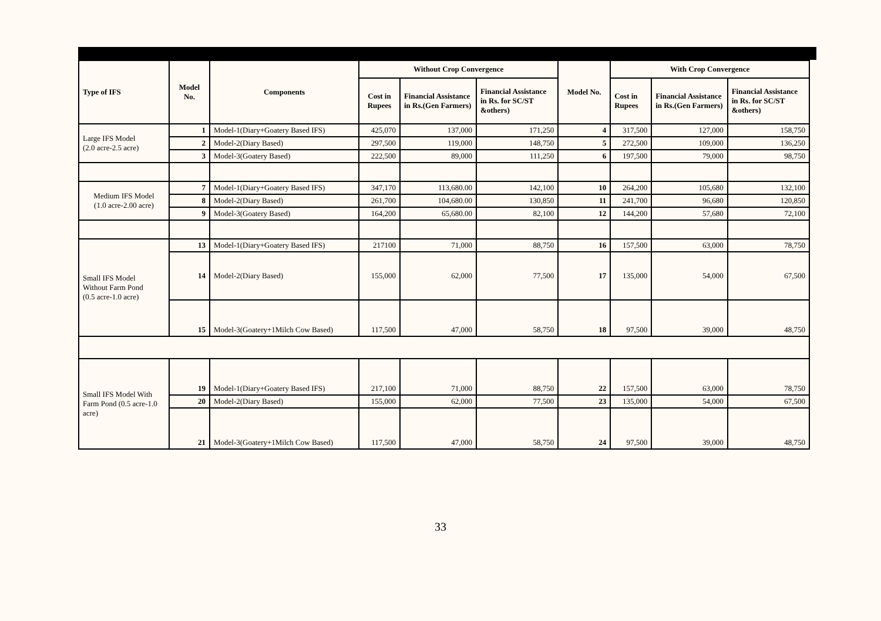| Type of IFS | Model No. | Components | Without Crop Convergence | | | Model No. | With Crop Convergence | | |
| --- | --- | --- | --- | --- | --- | --- | --- | --- | --- |
| | | | Cost in Rupees | Financial Assistance in Rs.(Gen Farmers) | Financial Assistance in Rs. for SC/ST &others) | | Cost in Rupees | Financial Assistance in Rs.(Gen Farmers) | Financial Assistance in Rs. for SC/ST &others) |
| Large IFS Model (2.0 acre-2.5 acre) | 1 | Model-1(Diary+Goatery Based IFS) | 425,070 | 137,000 | 171,250 | 4 | 317,500 | 127,000 | 158,750 |
| | 2 | Model-2(Diary Based) | 297,500 | 119,000 | 148,750 | 5 | 272,500 | 109,000 | 136,250 |
| | 3 | Model-3(Goatery Based) | 222,500 | 89,000 | 111,250 | 6 | 197,500 | 79,000 | 98,750 |
| Medium IFS Model (1.0 acre-2.00 acre) | 7 | Model-1(Diary+Goatery Based IFS) | 347,170 | 113,680.00 | 142,100 | 10 | 264,200 | 105,680 | 132,100 |
| | 8 | Model-2(Diary Based) | 261,700 | 104,680.00 | 130,850 | 11 | 241,700 | 96,680 | 120,850 |
| | 9 | Model-3(Goatery Based) | 164,200 | 65,680.00 | 82,100 | 12 | 144,200 | 57,680 | 72,100 |
| Small IFS Model Without Farm Pond (0.5 acre-1.0 acre) | 13 | Model-1(Diary+Goatery Based IFS) | 217100 | 71,000 | 88,750 | 16 | 157,500 | 63,000 | 78,750 |
| | 14 | Model-2(Diary Based) | 155,000 | 62,000 | 77,500 | 17 | 135,000 | 54,000 | 67,500 |
| | 15 | Model-3(Goatery+1Milch Cow Based) | 117,500 | 47,000 | 58,750 | 18 | 97,500 | 39,000 | 48,750 |
| Small IFS Model With Farm Pond (0.5 acre-1.0 acre) | 19 | Model-1(Diary+Goatery Based IFS) | 217,100 | 71,000 | 88,750 | 22 | 157,500 | 63,000 | 78,750 |
| | 20 | Model-2(Diary Based) | 155,000 | 62,000 | 77,500 | 23 | 135,000 | 54,000 | 67,500 |
| | 21 | Model-3(Goatery+1Milch Cow Based) | 117,500 | 47,000 | 58,750 | 24 | 97,500 | 39,000 | 48,750 |
33